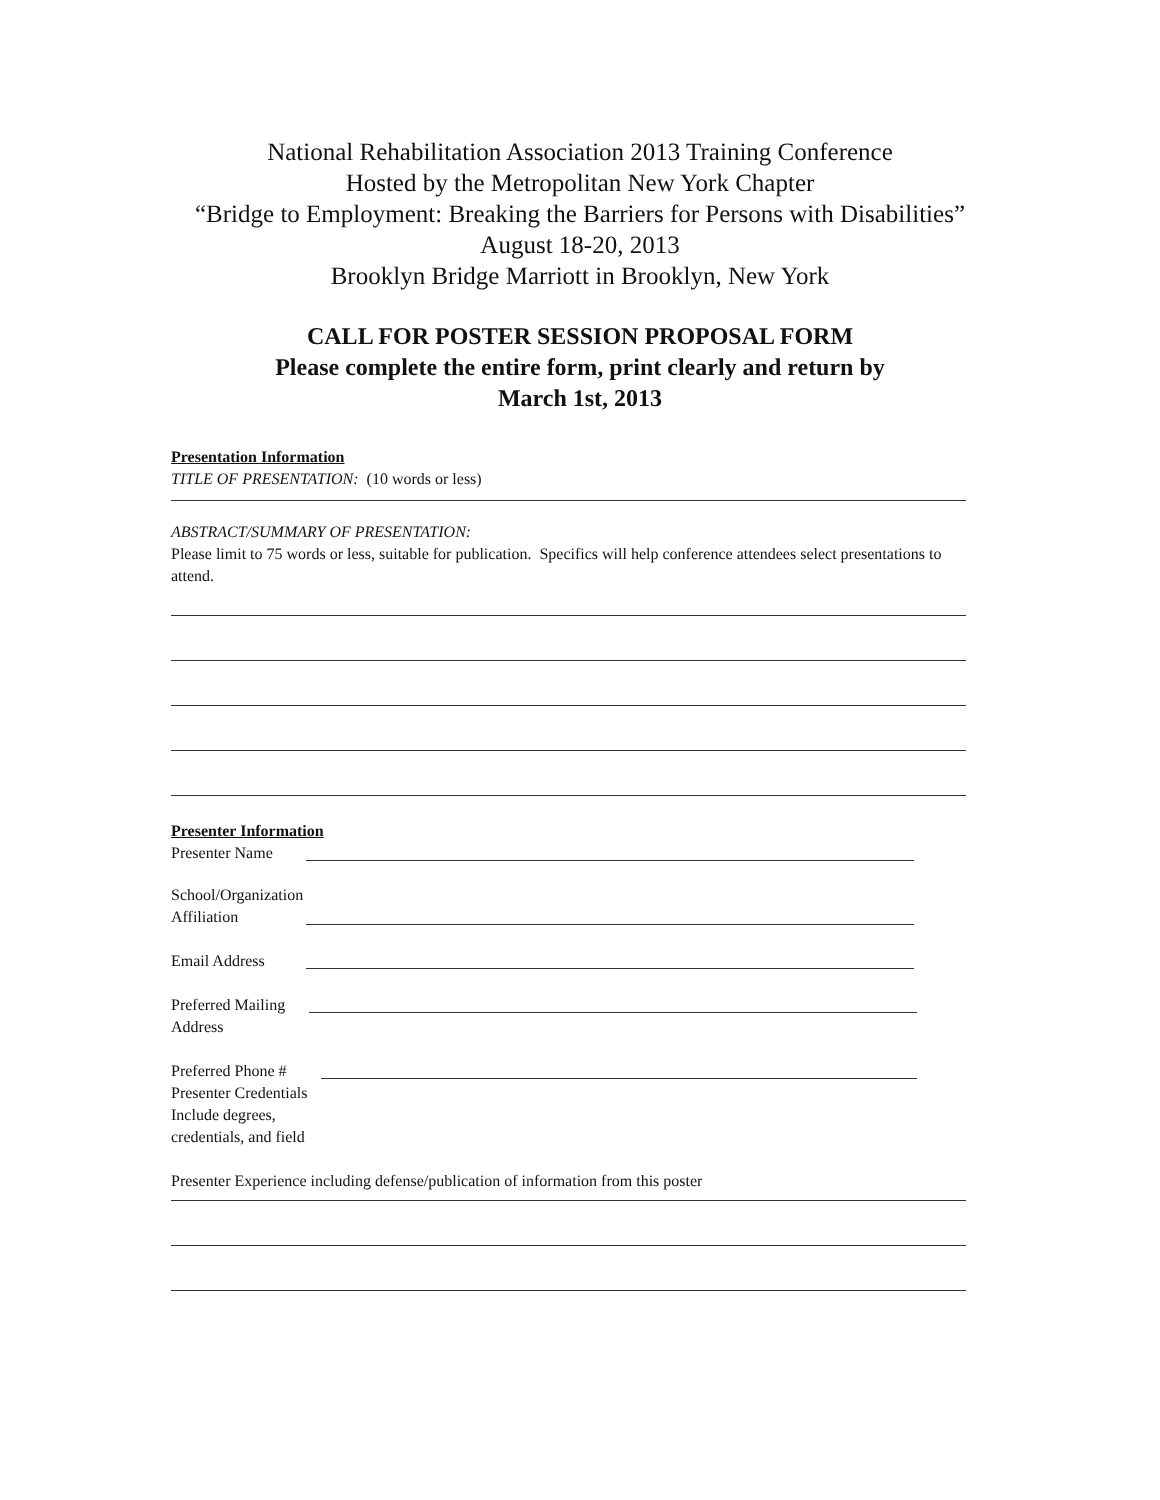National Rehabilitation Association 2013 Training Conference
Hosted by the Metropolitan New York Chapter
“Bridge to Employment: Breaking the Barriers for Persons with Disabilities”
August 18-20, 2013
Brooklyn Bridge Marriott in Brooklyn, New York
CALL FOR POSTER SESSION PROPOSAL FORM
Please complete the entire form, print clearly and return by
March 1st, 2013
Presentation Information
TITLE OF PRESENTATION: (10 words or less)
ABSTRACT/SUMMARY OF PRESENTATION:
Please limit to 75 words or less, suitable for publication. Specifics will help conference attendees select presentations to attend.
Presenter Information
Presenter Name
School/Organization
Affiliation
Email Address
Preferred Mailing
Address
Preferred Phone #
Presenter Credentials
Include degrees,
credentials, and field
Presenter Experience including defense/publication of information from this poster